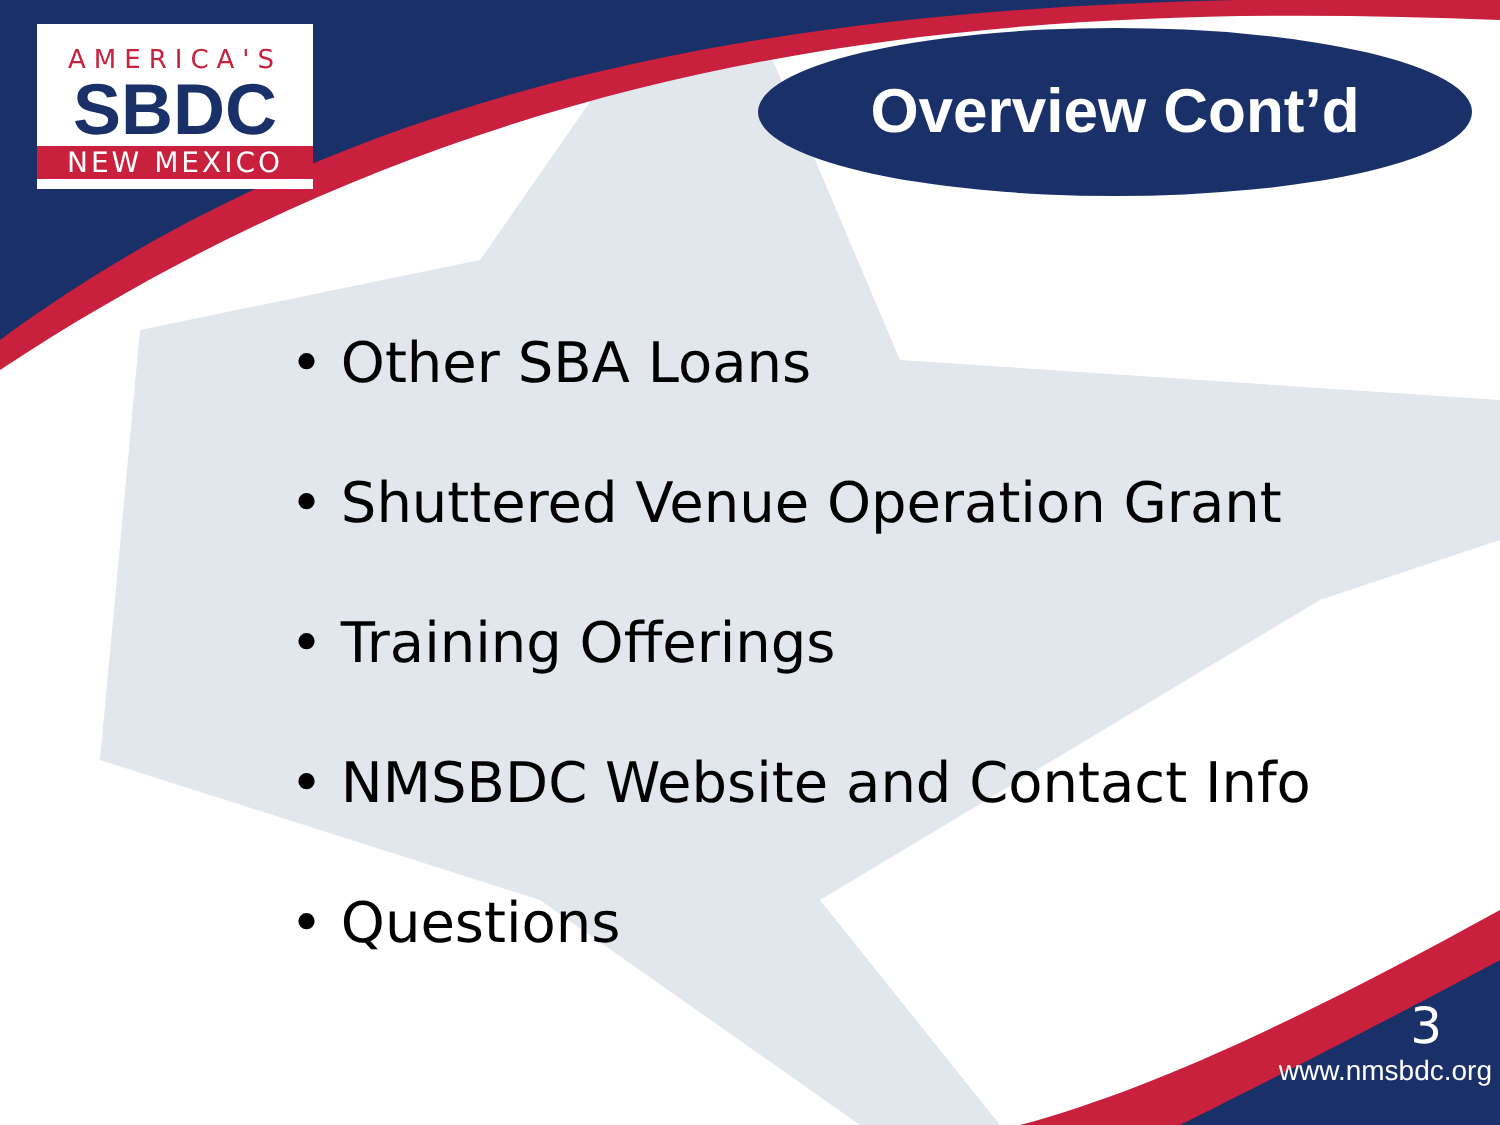AMERICA'S
SBDC
NEW MEXICO
Overview Cont’d
• Other SBA Loans
• Shuttered Venue Operation Grant
• Training Offerings
• NMSBDC Website and Contact Info
• Questions
3
www.nmsbdc.org